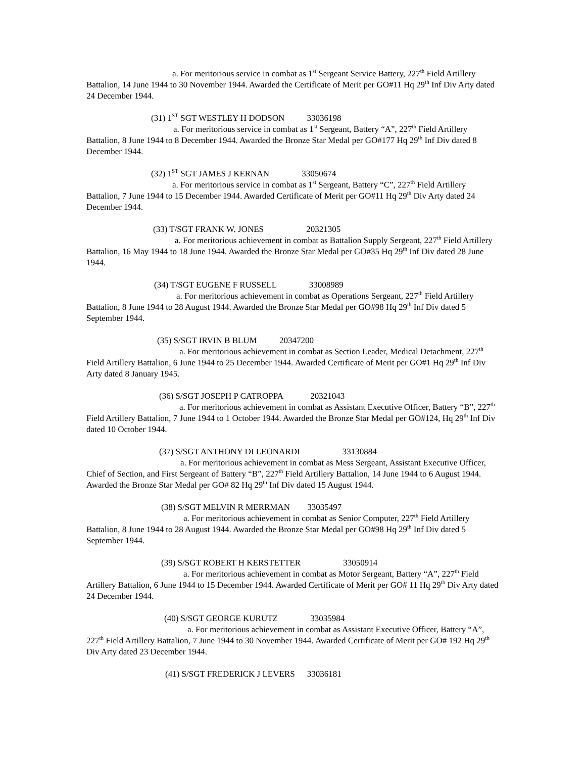a. For meritorious service in combat as 1<sup>st</sup> Sergeant Service Battery, 227<sup>th</sup> Field Artillery Battalion, 14 June 1944 to 30 November 1944. Awarded the Certificate of Merit per GO#11 Hq 29<sup>th</sup> Inf Div Arty dated 24 December 1944.
(31) 1<sup>ST</sup> SGT WESTLEY H DODSON 33036198
a. For meritorious service in combat as 1<sup>st</sup> Sergeant, Battery “A”, 227<sup>th</sup> Field Artillery Battalion, 8 June 1944 to 8 December 1944. Awarded the Bronze Star Medal per GO#177 Hq 29<sup>th</sup> Inf Div dated 8 December 1944.
(32) 1<sup>ST</sup> SGT JAMES J KERNAN 33050674
a. For meritorious service in combat as 1<sup>st</sup> Sergeant, Battery “C”, 227<sup>th</sup> Field Artillery Battalion, 7 June 1944 to 15 December 1944. Awarded Certificate of Merit per GO#11 Hq 29<sup>th</sup> Div Arty dated 24 December 1944.
(33) T/SGT FRANK W. JONES 20321305
a. For meritorious achievement in combat as Battalion Supply Sergeant, 227<sup>th</sup> Field Artillery Battalion, 16 May 1944 to 18 June 1944. Awarded the Bronze Star Medal per GO#35 Hq 29<sup>th</sup> Inf Div dated 28 June 1944.
(34) T/SGT EUGENE F RUSSELL 33008989
a. For meritorious achievement in combat as Operations Sergeant, 227<sup>th</sup> Field Artillery Battalion, 8 June 1944 to 28 August 1944. Awarded the Bronze Star Medal per GO#98 Hq 29<sup>th</sup> Inf Div dated 5 September 1944.
(35) S/SGT IRVIN B BLUM 20347200
a. For meritorious achievement in combat as Section Leader, Medical Detachment, 227<sup>th</sup> Field Artillery Battalion, 6 June 1944 to 25 December 1944. Awarded Certificate of Merit per GO#1 Hq 29<sup>th</sup> Inf Div Arty dated 8 January 1945.
(36) S/SGT JOSEPH P CATROPPA 20321043
a. For meritorious achievement in combat as Assistant Executive Officer, Battery “B”, 227<sup>th</sup> Field Artillery Battalion, 7 June 1944 to 1 October 1944. Awarded the Bronze Star Medal per GO#124, Hq 29<sup>th</sup> Inf Div dated 10 October 1944.
(37) S/SGT ANTHONY DI LEONARDI 33130884
a. For meritorious achievement in combat as Mess Sergeant, Assistant Executive Officer, Chief of Section, and First Sergeant of Battery “B”, 227<sup>th</sup> Field Artillery Battalion, 14 June 1944 to 6 August 1944. Awarded the Bronze Star Medal per GO# 82 Hq 29<sup>th</sup> Inf Div dated 15 August 1944.
(38) S/SGT MELVIN R MERRMAN 33035497
a. For meritorious achievement in combat as Senior Computer, 227<sup>th</sup> Field Artillery Battalion, 8 June 1944 to 28 August 1944. Awarded the Bronze Star Medal per GO#98 Hq 29<sup>th</sup> Inf Div dated 5 September 1944.
(39) S/SGT ROBERT H KERSTETTER 33050914
a. For meritorious achievement in combat as Motor Sergeant, Battery “A”, 227<sup>th</sup> Field Artillery Battalion, 6 June 1944 to 15 December 1944. Awarded Certificate of Merit per GO# 11 Hq 29<sup>th</sup> Div Arty dated 24 December 1944.
(40) S/SGT GEORGE KURUTZ 33035984
a. For meritorious achievement in combat as Assistant Executive Officer, Battery “A”, 227<sup>th</sup> Field Artillery Battalion, 7 June 1944 to 30 November 1944. Awarded Certificate of Merit per GO# 192 Hq 29<sup>th</sup> Div Arty dated 23 December 1944.
(41) S/SGT FREDERICK J LEVERS 33036181